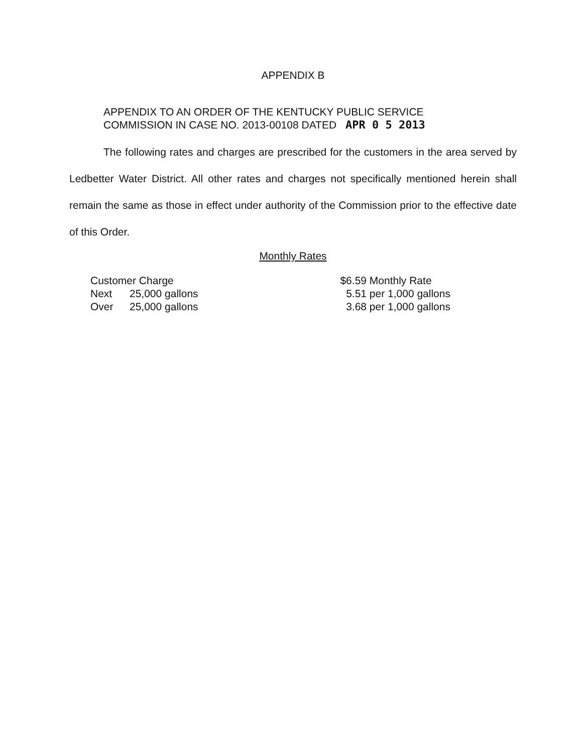APPENDIX B
APPENDIX TO AN ORDER OF THE KENTUCKY PUBLIC SERVICE
COMMISSION IN CASE NO. 2013-00108 DATED APR 0 5 2013
The following rates and charges are prescribed for the customers in the area served by Ledbetter Water District. All other rates and charges not specifically mentioned herein shall remain the same as those in effect under authority of the Commission prior to the effective date of this Order.
Monthly Rates
| Customer Charge | | $6.59 | Monthly Rate |
| Next | 25,000 gallons | 5.51 | per 1,000 gallons |
| Over | 25,000 gallons | 3.68 | per 1,000 gallons |